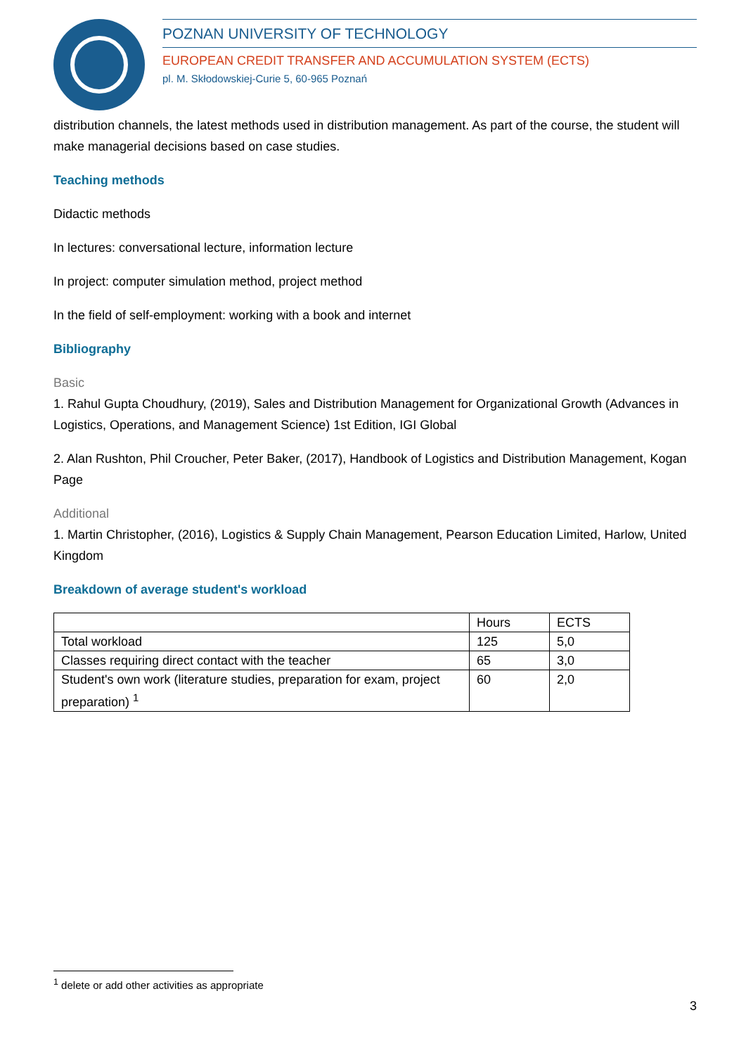POZNAN UNIVERSITY OF TECHNOLOGY
EUROPEAN CREDIT TRANSFER AND ACCUMULATION SYSTEM (ECTS)
pl. M. Skłodowskiej-Curie 5, 60-965 Poznań
distribution channels, the latest methods used in distribution management. As part of the course, the student will make managerial decisions based on case studies.
Teaching methods
Didactic methods
In lectures: conversational lecture, information lecture
In project: computer simulation method, project method
In the field of self-employment: working with a book and internet
Bibliography
Basic
1. Rahul Gupta Choudhury, (2019), Sales and Distribution Management for Organizational Growth (Advances in Logistics, Operations, and Management Science) 1st Edition, IGI Global
2. Alan Rushton, Phil Croucher, Peter Baker, (2017), Handbook of Logistics and Distribution Management, Kogan Page
Additional
1. Martin Christopher, (2016), Logistics & Supply Chain Management, Pearson Education Limited, Harlow, United Kingdom
Breakdown of average student's workload
| | Hours | ECTS |
| Total workload | 125 | 5,0 |
| Classes requiring direct contact with the teacher | 65 | 3,0 |
| Student's own work (literature studies, preparation for exam, project preparation) <sup>1</sup> | 60 | 2,0 |
<sup>1</sup> delete or add other activities as appropriate
3